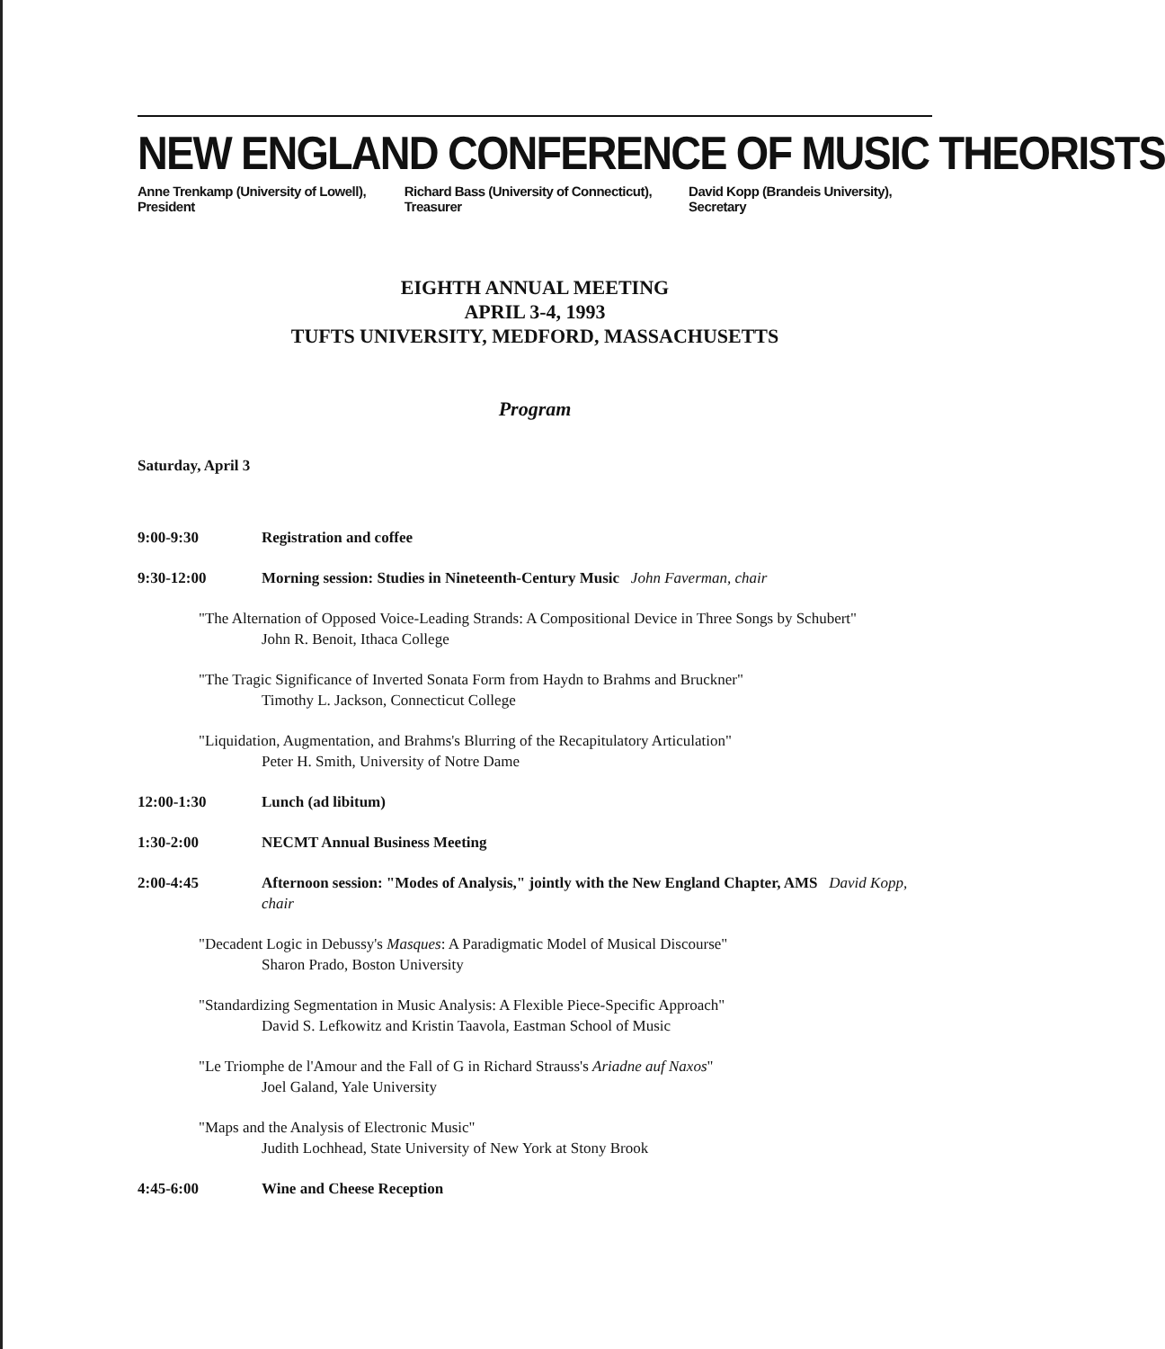NEW ENGLAND CONFERENCE OF MUSIC THEORISTS
Anne Trenkamp (University of Lowell), President Richard Bass (University of Connecticut), Treasurer David Kopp (Brandeis University), Secretary
EIGHTH ANNUAL MEETING
APRIL 3-4, 1993
TUFTS UNIVERSITY, MEDFORD, MASSACHUSETTS
Program
Saturday, April 3
9:00-9:30 Registration and coffee
9:30-12:00 Morning session: Studies in Nineteenth-Century Music John Faverman, chair
"The Alternation of Opposed Voice-Leading Strands: A Compositional Device in Three Songs by Schubert"
John R. Benoit, Ithaca College
"The Tragic Significance of Inverted Sonata Form from Haydn to Brahms and Bruckner"
Timothy L. Jackson, Connecticut College
"Liquidation, Augmentation, and Brahms's Blurring of the Recapitulatory Articulation"
Peter H. Smith, University of Notre Dame
12:00-1:30 Lunch (ad libitum)
1:30-2:00 NECMT Annual Business Meeting
2:00-4:45 Afternoon session: "Modes of Analysis," jointly with the New England Chapter, AMS David Kopp, chair
"Decadent Logic in Debussy's Masques: A Paradigmatic Model of Musical Discourse"
Sharon Prado, Boston University
"Standardizing Segmentation in Music Analysis: A Flexible Piece-Specific Approach"
David S. Lefkowitz and Kristin Taavola, Eastman School of Music
"Le Triomphe de l'Amour and the Fall of G in Richard Strauss's Ariadne auf Naxos"
Joel Galand, Yale University
"Maps and the Analysis of Electronic Music"
Judith Lochhead, State University of New York at Stony Brook
4:45-6:00 Wine and Cheese Reception